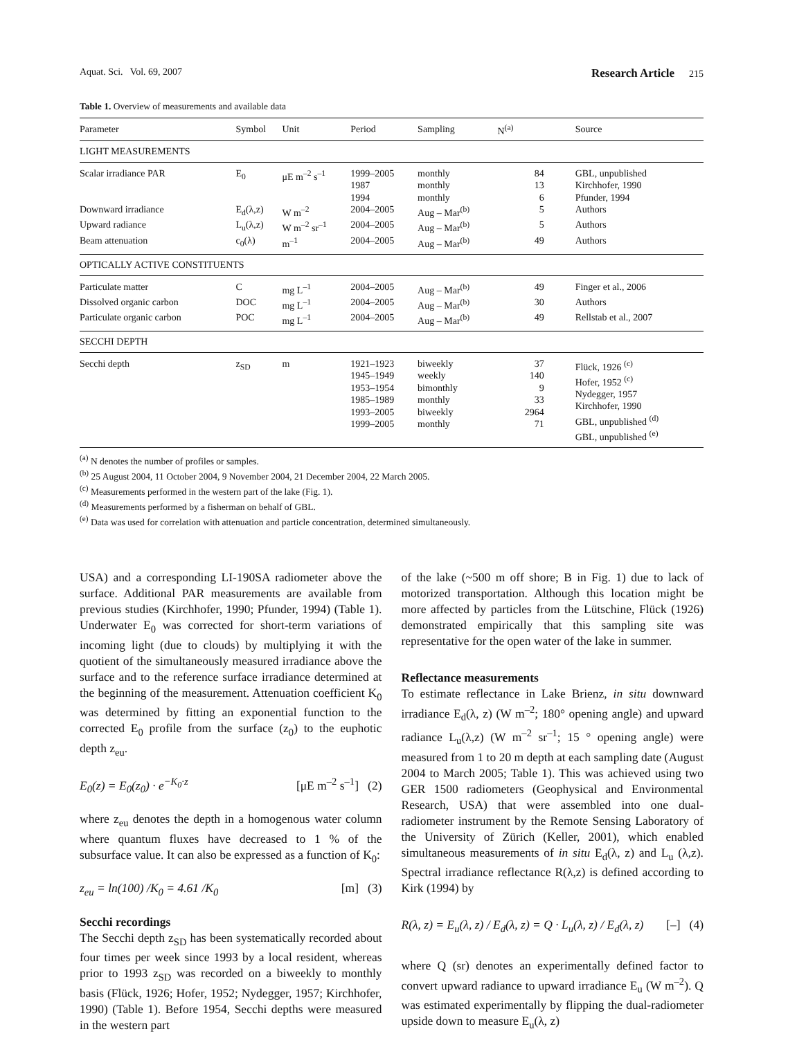Aquat. Sci. Vol. 69, 2007 Research Article 215
Table 1. Overview of measurements and available data
| Parameter | Symbol | Unit | Period | Sampling | N<sup>(a)</sup> | Source |
| --- | --- | --- | --- | --- | --- | --- |
| LIGHT MEASUREMENTS | | | | | | |
| Scalar irradiance PAR | E<sub>0</sub> | μE m<sup>–2</sup> s<sup>–1</sup> | 1999–2005 1987 1994 | monthly monthly monthly | 84 13 6 | GBL, unpublished Kirchhofer, 1990 Pfunder, 1994 |
| Downward irradiance | E<sub>d</sub>(λ,z) | W m<sup>–2</sup> | 2004–2005 | Aug – Mar<sup>(b)</sup> | 5 | Authors |
| Upward radiance | L<sub>u</sub>(λ,z) | W m<sup>–2</sup> sr<sup>–1</sup> | 2004–2005 | Aug – Mar<sup>(b)</sup> | 5 | Authors |
| Beam attenuation | c<sub>0</sub>(λ) | m<sup>–1</sup> | 2004–2005 | Aug – Mar<sup>(b)</sup> | 49 | Authors |
| OPTICALLY ACTIVE CONSTITUENTS | | | | | | |
| Particulate matter | C | mg L<sup>–1</sup> | 2004–2005 | Aug – Mar<sup>(b)</sup> | 49 | Finger et al., 2006 |
| Dissolved organic carbon | DOC | mg L<sup>–1</sup> | 2004–2005 | Aug – Mar<sup>(b)</sup> | 30 | Authors |
| Particulate organic carbon | POC | mg L<sup>–1</sup> | 2004–2005 | Aug – Mar<sup>(b)</sup> | 49 | Rellstab et al., 2007 |
| SECCHI DEPTH | | | | | | |
| Secchi depth | z<sub>SD</sub> | m | 1921–1923 1945–1949 1953–1954 1985–1989 1993–2005 1999–2005 | biweekly weekly bimonthly monthly biweekly monthly | 37 140 9 33 2964 71 | Flück, 1926 <sup>(c)</sup> Hofer, 1952 <sup>(c)</sup> Nydegger, 1957 Kirchhofer, 1990 GBL, unpublished <sup>(d)</sup> GBL, unpublished <sup>(e)</sup> |
<sup>(a)</sup> N denotes the number of profiles or samples.
<sup>(b)</sup> 25 August 2004, 11 October 2004, 9 November 2004, 21 December 2004, 22 March 2005.
<sup>(c)</sup> Measurements performed in the western part of the lake (Fig. 1).
<sup>(d)</sup> Measurements performed by a fisherman on behalf of GBL.
<sup>(e)</sup> Data was used for correlation with attenuation and particle concentration, determined simultaneously.
USA) and a corresponding LI-190SA radiometer above the surface. Additional PAR measurements are available from previous studies (Kirchhofer, 1990; Pfunder, 1994) (Table 1). Underwater E<sub>0</sub> was corrected for short-term variations of incoming light (due to clouds) by multiplying it with the quotient of the simultaneously measured irradiance above the surface and to the reference surface irradiance determined at the beginning of the measurement. Attenuation coefficient K<sub>0</sub> was determined by fitting an exponential function to the corrected E<sub>0</sub> profile from the surface (z<sub>0</sub>) to the euphotic depth z<sub>eu</sub>.
E<sub>0</sub>(z) = E<sub>0</sub>(z<sub>0</sub>) · e<sup>−K<sub>0</sub>·z</sup> [μE m<sup>–2</sup> s<sup>–1</sup>] (2)
where z<sub>eu</sub> denotes the depth in a homogenous water column where quantum fluxes have decreased to 1 % of the subsurface value. It can also be expressed as a function of K<sub>0</sub>:
z<sub>eu</sub> = ln(100) /K<sub>0</sub> = 4.61 /K<sub>0</sub> [m] (3)
Secchi recordings
The Secchi depth z<sub>SD</sub> has been systematically recorded about four times per week since 1993 by a local resident, whereas prior to 1993 z<sub>SD</sub> was recorded on a biweekly to monthly basis (Flück, 1926; Hofer, 1952; Nydegger, 1957; Kirchhofer, 1990) (Table 1). Before 1954, Secchi depths were measured in the western part
of the lake (~500 m off shore; B in Fig. 1) due to lack of motorized transportation. Although this location might be more affected by particles from the Lütschine, Flück (1926) demonstrated empirically that this sampling site was representative for the open water of the lake in summer.
Reflectance measurements
To estimate reflectance in Lake Brienz, in situ downward irradiance E<sub>d</sub>(λ, z) (W m<sup>–2</sup>; 180° opening angle) and upward radiance L<sub>u</sub>(λ,z) (W m<sup>–2</sup> sr<sup>–1</sup>; 15 ° opening angle) were measured from 1 to 20 m depth at each sampling date (August 2004 to March 2005; Table 1). This was achieved using two GER 1500 radiometers (Geophysical and Environmental Research, USA) that were assembled into one dual-radiometer instrument by the Remote Sensing Laboratory of the University of Zürich (Keller, 2001), which enabled simultaneous measurements of in situ E<sub>d</sub>(λ, z) and L<sub>u</sub> (λ,z). Spectral irradiance reflectance R(λ,z) is defined according to Kirk (1994) by
R(λ, z) = E<sub>u</sub>(λ, z) / E<sub>d</sub>(λ, z) = Q · L<sub>u</sub>(λ, z) / E<sub>d</sub>(λ, z) [–] (4)
where Q (sr) denotes an experimentally defined factor to convert upward radiance to upward irradiance E<sub>u</sub> (W m<sup>–2</sup>). Q was estimated experimentally by flipping the dual-radiometer upside down to measure E<sub>u</sub>(λ, z)